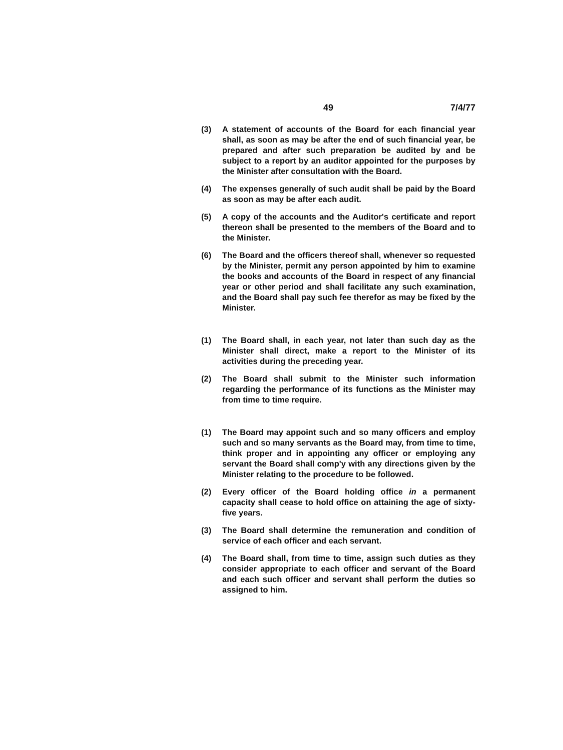49 7/4/77
(3) A statement of accounts of the Board for each financial year shall, as soon as may be after the end of such financial year, be prepared and after such preparation be audited by and be subject to a report by an auditor appointed for the purposes by the Minister after consultation with the Board.
(4) The expenses generally of such audit shall be paid by the Board as soon as may be after each audit.
(5) A copy of the accounts and the Auditor's certificate and report thereon shall be presented to the members of the Board and to the Minister.
(6) The Board and the officers thereof shall, whenever so requested by the Minister, permit any person appointed by him to examine the books and accounts of the Board in respect of any financial year or other period and shall facilitate any such examination, and the Board shall pay such fee therefor as may be fixed by the Minister.
(1) The Board shall, in each year, not later than such day as the Minister shall direct, make a report to the Minister of its activities during the preceding year.
(2) The Board shall submit to the Minister such information regarding the performance of its functions as the Minister may from time to time require.
(1) The Board may appoint such and so many officers and employ such and so many servants as the Board may, from time to time, think proper and in appointing any officer or employing any servant the Board shall comp'y with any directions given by the Minister relating to the procedure to be followed.
(2) Every officer of the Board holding office in a permanent capacity shall cease to hold office on attaining the age of sixty-five years.
(3) The Board shall determine the remuneration and condition of service of each officer and each servant.
(4) The Board shall, from time to time, assign such duties as they consider appropriate to each officer and servant of the Board and each such officer and servant shall perform the duties so assigned to him.